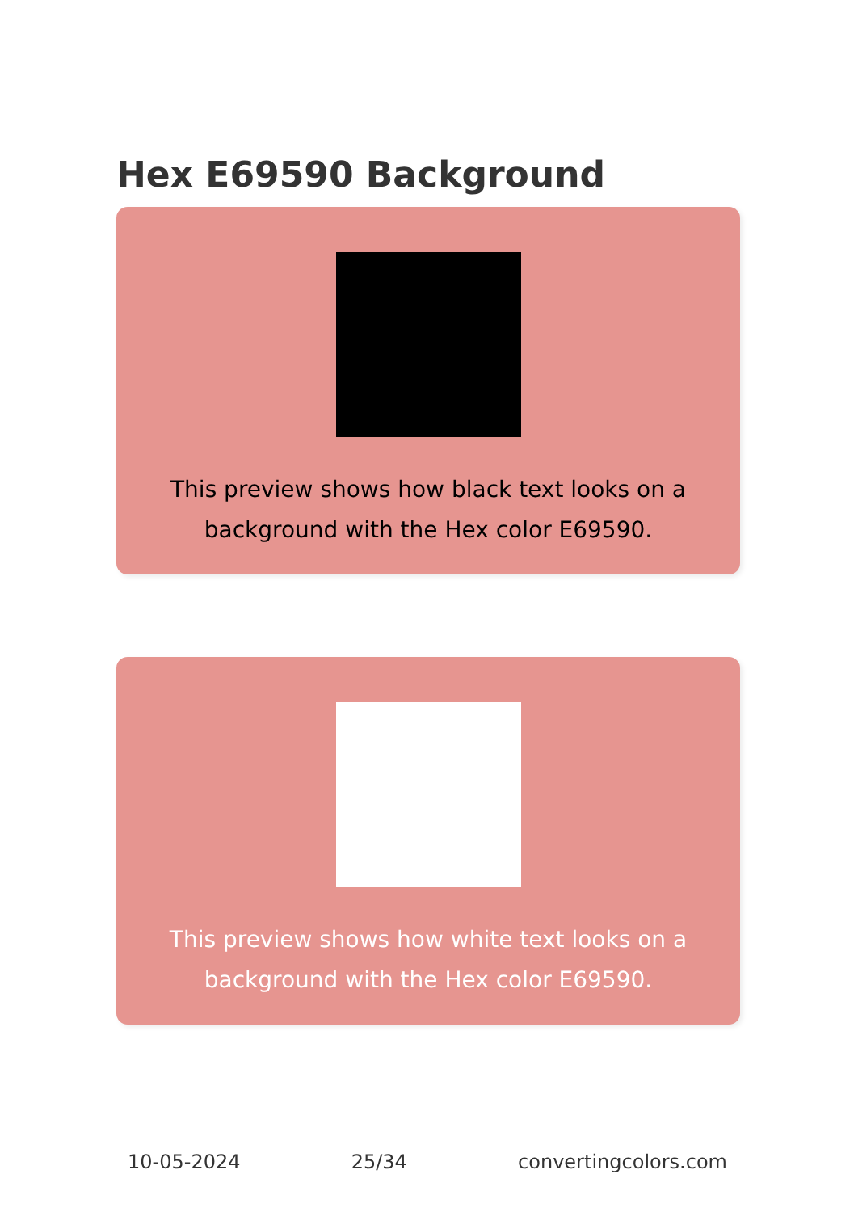Hex E69590 Background
This preview shows how black text looks on a background with the Hex color E69590.
This preview shows how white text looks on a background with the Hex color E69590.
10-05-2024 25/34 convertingcolors.com